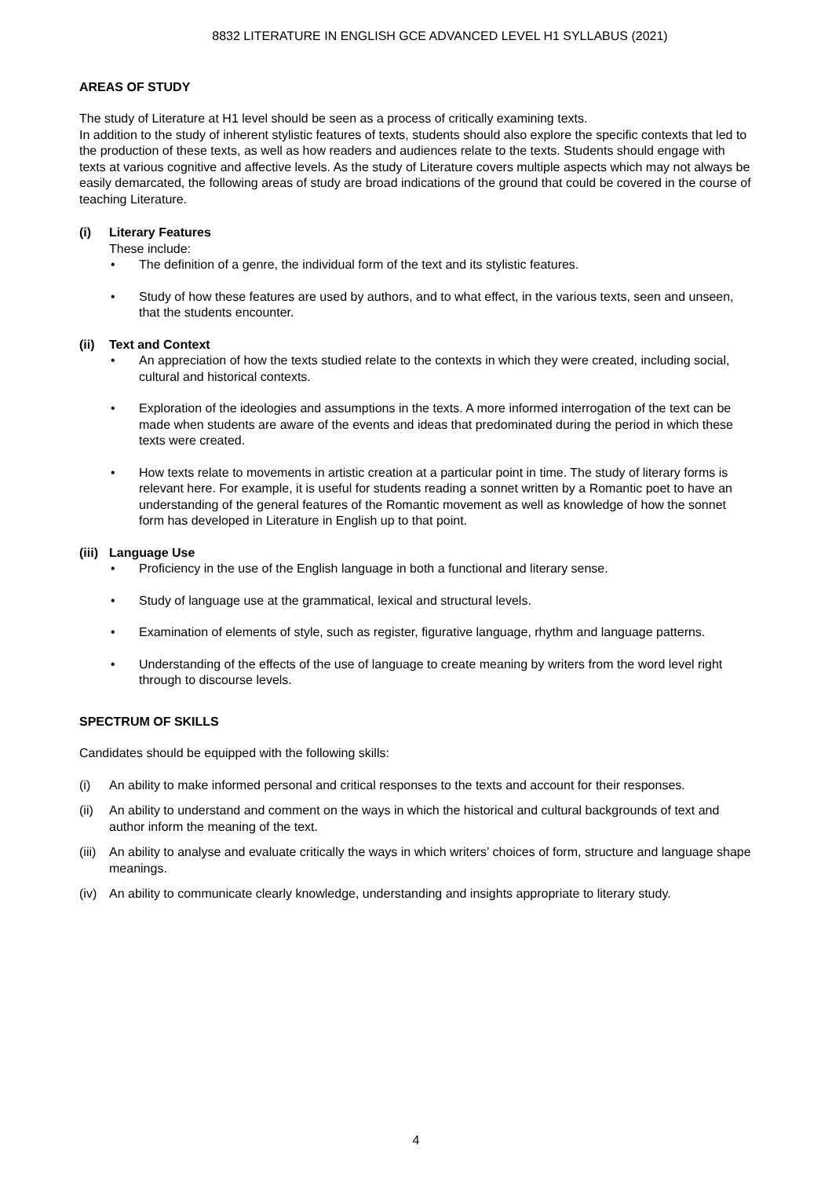8832 LITERATURE IN ENGLISH GCE ADVANCED LEVEL H1 SYLLABUS (2021)
AREAS OF STUDY
The study of Literature at H1 level should be seen as a process of critically examining texts.
In addition to the study of inherent stylistic features of texts, students should also explore the specific contexts that led to the production of these texts, as well as how readers and audiences relate to the texts. Students should engage with texts at various cognitive and affective levels. As the study of Literature covers multiple aspects which may not always be easily demarcated, the following areas of study are broad indications of the ground that could be covered in the course of teaching Literature.
(i) Literary Features
These include:
• The definition of a genre, the individual form of the text and its stylistic features.
• Study of how these features are used by authors, and to what effect, in the various texts, seen and unseen, that the students encounter.
(ii) Text and Context
• An appreciation of how the texts studied relate to the contexts in which they were created, including social, cultural and historical contexts.
• Exploration of the ideologies and assumptions in the texts. A more informed interrogation of the text can be made when students are aware of the events and ideas that predominated during the period in which these texts were created.
• How texts relate to movements in artistic creation at a particular point in time. The study of literary forms is relevant here. For example, it is useful for students reading a sonnet written by a Romantic poet to have an understanding of the general features of the Romantic movement as well as knowledge of how the sonnet form has developed in Literature in English up to that point.
(iii) Language Use
• Proficiency in the use of the English language in both a functional and literary sense.
• Study of language use at the grammatical, lexical and structural levels.
• Examination of elements of style, such as register, figurative language, rhythm and language patterns.
• Understanding of the effects of the use of language to create meaning by writers from the word level right through to discourse levels.
SPECTRUM OF SKILLS
Candidates should be equipped with the following skills:
(i) An ability to make informed personal and critical responses to the texts and account for their responses.
(ii)
An ability to understand and comment on the ways in which the historical and cultural backgrounds of text and author inform the meaning of the text.
(iii)
An ability to analyse and evaluate critically the ways in which writers’ choices of form, structure and language shape meanings.
(iv)
An ability to communicate clearly knowledge, understanding and insights appropriate to literary study.
4